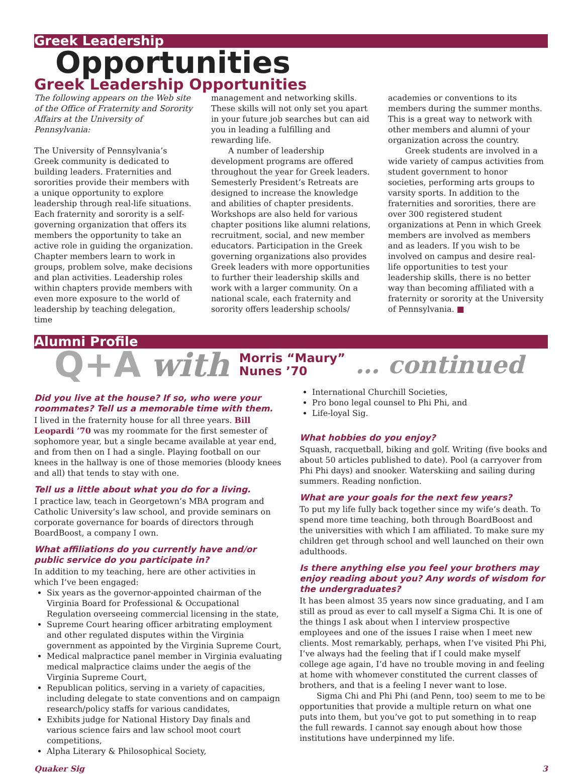Greek Leadership
Opportunities
Greek Leadership Opportunities
The following appears on the Web site of the Office of Fraternity and Sorority Affairs at the University of Pennsylvania:
The University of Pennsylvania’s Greek community is dedicated to building leaders. Fraternities and sororities provide their members with a unique opportunity to explore leadership through real-life situations. Each fraternity and sorority is a self-governing organization that offers its members the opportunity to take an active role in guiding the organization. Chapter members learn to work in groups, problem solve, make decisions and plan activities. Leadership roles within chapters provide members with even more exposure to the world of leadership by teaching delegation, time
management and networking skills. These skills will not only set you apart in your future job searches but can aid you in leading a fulfilling and rewarding life.
A number of leadership development programs are offered throughout the year for Greek leaders. Semesterly President’s Retreats are designed to increase the knowledge and abilities of chapter presidents. Workshops are also held for various chapter positions like alumni relations, recruitment, social, and new member educators. Participation in the Greek governing organizations also provides Greek leaders with more opportunities to further their leadership skills and work with a larger community. On a national scale, each fraternity and sorority offers leadership schools/
academies or conventions to its members during the summer months. This is a great way to network with other members and alumni of your organization across the country.
Greek students are involved in a wide variety of campus activities from student government to honor societies, performing arts groups to varsity sports. In addition to the fraternities and sororities, there are over 300 registered student organizations at Penn in which Greek members are involved as members and as leaders. If you wish to be involved on campus and desire real-life opportunities to test your leadership skills, there is no better way than becoming affiliated with a fraternity or sorority at the University of Pennsylvania. ■
Alumni Profile
Q+A with Morris “Maury”
Nunes ’70 … continued
Did you live at the house? If so, who were your roommates? Tell us a memorable time with them.
I lived in the fraternity house for all three years. Bill Leopardi ’70 was my roommate for the first semester of sophomore year, but a single became available at year end, and from then on I had a single. Playing football on our knees in the hallway is one of those memories (bloody knees and all) that tends to stay with one.
Tell us a little about what you do for a living.
I practice law, teach in Georgetown’s MBA program and Catholic University’s law school, and provide seminars on corporate governance for boards of directors through BoardBoost, a company I own.
What affiliations do you currently have and/or public service do you participate in?
In addition to my teaching, here are other activities in which I’ve been engaged:
Six years as the governor-appointed chairman of the Virginia Board for Professional & Occupational Regulation overseeing commercial licensing in the state,
Supreme Court hearing officer arbitrating employment and other regulated disputes within the Virginia government as appointed by the Virginia Supreme Court,
Medical malpractice panel member in Virginia evaluating medical malpractice claims under the aegis of the Virginia Supreme Court,
Republican politics, serving in a variety of capacities, including delegate to state conventions and on campaign research/policy staffs for various candidates,
Exhibits judge for National History Day finals and various science fairs and law school moot court competitions,
Alpha Literary & Philosophical Society,
International Churchill Societies,
Pro bono legal counsel to Phi Phi, and
Life-loyal Sig.
What hobbies do you enjoy?
Squash, racquetball, biking and golf. Writing (five books and about 50 articles published to date). Pool (a carryover from Phi Phi days) and snooker. Waterskiing and sailing during summers. Reading nonfiction.
What are your goals for the next few years?
To put my life fully back together since my wife’s death. To spend more time teaching, both through BoardBoost and the universities with which I am affiliated. To make sure my children get through school and well launched on their own adulthoods.
Is there anything else you feel your brothers may enjoy reading about you? Any words of wisdom for the undergraduates?
It has been almost 35 years now since graduating, and I am still as proud as ever to call myself a Sigma Chi. It is one of the things I ask about when I interview prospective employees and one of the issues I raise when I meet new clients. Most remarkably, perhaps, when I’ve visited Phi Phi, I’ve always had the feeling that if I could make myself college age again, I’d have no trouble moving in and feeling at home with whomever constituted the current classes of brothers, and that is a feeling I never want to lose.
Sigma Chi and Phi Phi (and Penn, too) seem to me to be opportunities that provide a multiple return on what one puts into them, but you’ve got to put something in to reap the full rewards. I cannot say enough about how those institutions have underpinned my life.
Quaker Sig 3